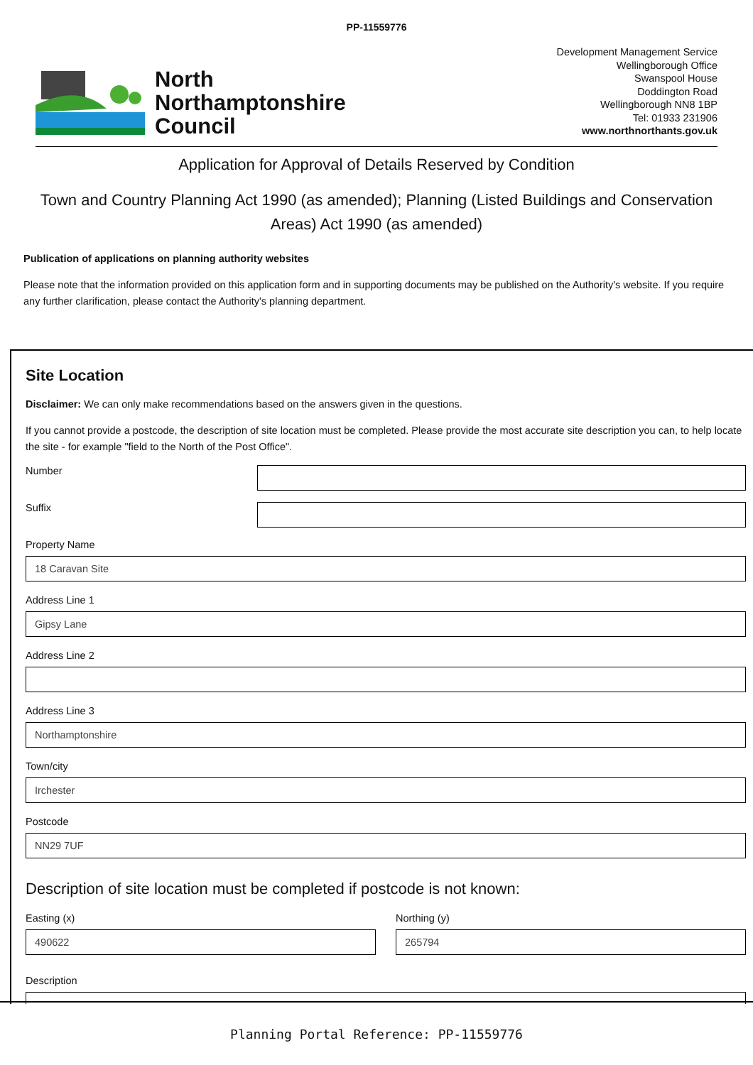PP-11559776
North
Northamptonshire
Council
Development Management Service
Wellingborough Office
Swanspool House
Doddington Road
Wellingborough NN8 1BP
Tel: 01933 231906
www.northnorthants.gov.uk
Application for Approval of Details Reserved by Condition
Town and Country Planning Act 1990 (as amended); Planning (Listed Buildings and Conservation Areas) Act 1990 (as amended)
Publication of applications on planning authority websites
Please note that the information provided on this application form and in supporting documents may be published on the Authority's website. If you require any further clarification, please contact the Authority's planning department.
Site Location
Disclaimer: We can only make recommendations based on the answers given in the questions.
If you cannot provide a postcode, the description of site location must be completed. Please provide the most accurate site description you can, to help locate the site - for example "field to the North of the Post Office".
Number
Suffix
Property Name
18 Caravan Site
Address Line 1
Gipsy Lane
Address Line 2
Address Line 3
Northamptonshire
Town/city
Irchester
Postcode
NN29 7UF
Description of site location must be completed if postcode is not known:
Easting (x)
490622
Northing (y)
265794
Description
Planning Portal Reference: PP-11559776